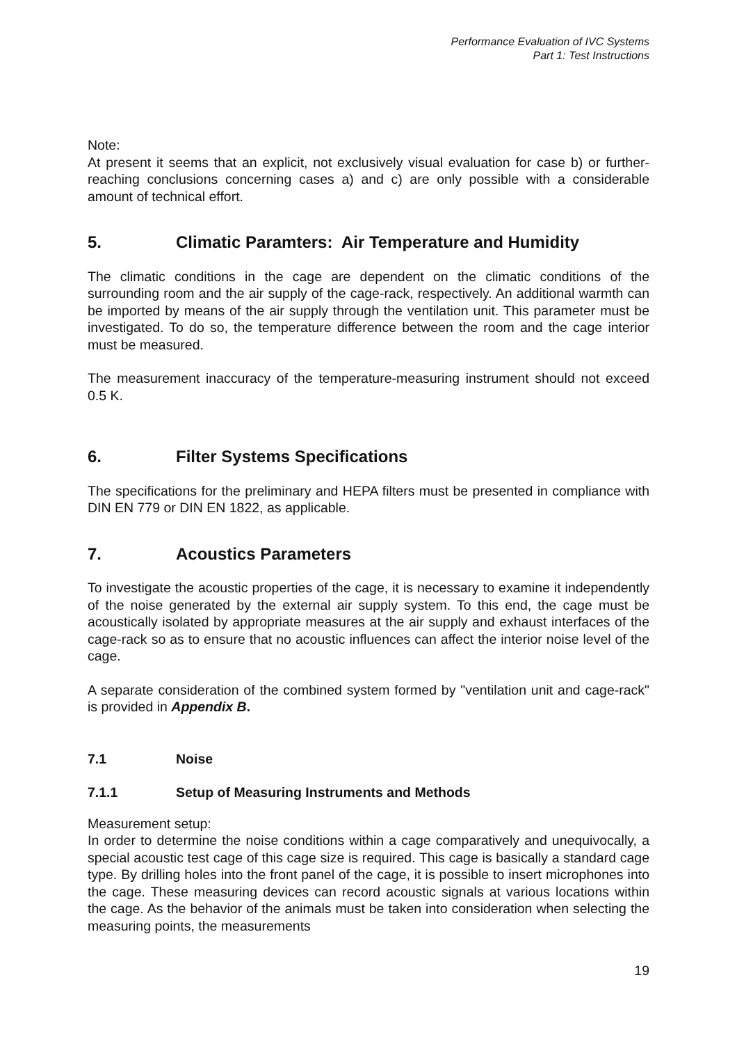Performance Evaluation of IVC Systems
Part 1: Test Instructions
Note:
At present it seems that an explicit, not exclusively visual evaluation for case b) or further-reaching conclusions concerning cases a) and c) are only possible with a considerable amount of technical effort.
5. Climatic Paramters: Air Temperature and Humidity
The climatic conditions in the cage are dependent on the climatic conditions of the surrounding room and the air supply of the cage-rack, respectively. An additional warmth can be imported by means of the air supply through the ventilation unit. This parameter must be investigated. To do so, the temperature difference between the room and the cage interior must be measured.
The measurement inaccuracy of the temperature-measuring instrument should not exceed 0.5 K.
6. Filter Systems Specifications
The specifications for the preliminary and HEPA filters must be presented in compliance with DIN EN 779 or DIN EN 1822, as applicable.
7. Acoustics Parameters
To investigate the acoustic properties of the cage, it is necessary to examine it independently of the noise generated by the external air supply system. To this end, the cage must be acoustically isolated by appropriate measures at the air supply and exhaust interfaces of the cage-rack so as to ensure that no acoustic influences can affect the interior noise level of the cage.
A separate consideration of the combined system formed by "ventilation unit and cage-rack" is provided in Appendix B.
7.1 Noise
7.1.1 Setup of Measuring Instruments and Methods
Measurement setup:
In order to determine the noise conditions within a cage comparatively and unequivocally, a special acoustic test cage of this cage size is required. This cage is basically a standard cage type. By drilling holes into the front panel of the cage, it is possible to insert microphones into the cage. These measuring devices can record acoustic signals at various locations within the cage. As the behavior of the animals must be taken into consideration when selecting the measuring points, the measurements
19